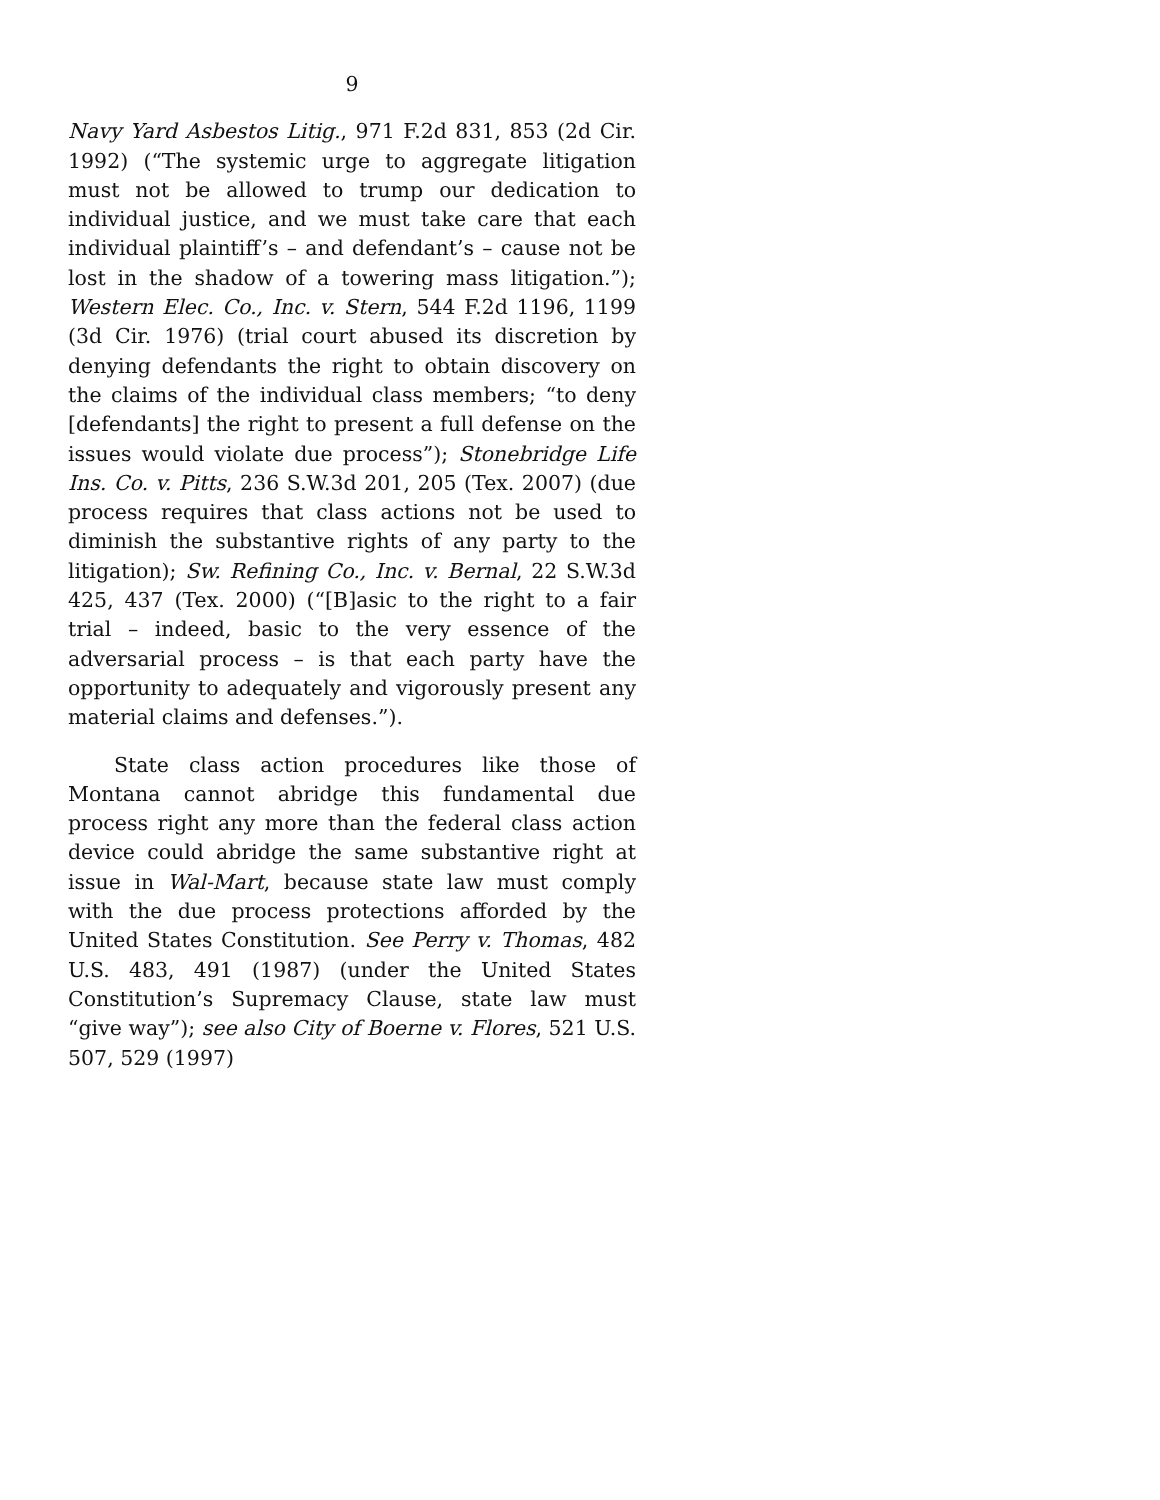9
Navy Yard Asbestos Litig., 971 F.2d 831, 853 (2d Cir. 1992) (“The systemic urge to aggregate litigation must not be allowed to trump our dedication to individual justice, and we must take care that each individual plaintiff’s – and defendant’s – cause not be lost in the shadow of a towering mass litigation.”); Western Elec. Co., Inc. v. Stern, 544 F.2d 1196, 1199 (3d Cir. 1976) (trial court abused its discretion by denying defendants the right to obtain discovery on the claims of the individual class members; “to deny [defendants] the right to present a full defense on the issues would violate due process”); Stonebridge Life Ins. Co. v. Pitts, 236 S.W.3d 201, 205 (Tex. 2007) (due process requires that class actions not be used to diminish the substantive rights of any party to the litigation); Sw. Refining Co., Inc. v. Bernal, 22 S.W.3d 425, 437 (Tex. 2000) (“[B]asic to the right to a fair trial – indeed, basic to the very essence of the adversarial process – is that each party have the opportunity to adequately and vigorously present any material claims and defenses.”).
State class action procedures like those of Montana cannot abridge this fundamental due process right any more than the federal class action device could abridge the same substantive right at issue in Wal-Mart, because state law must comply with the due process protections afforded by the United States Constitution. See Perry v. Thomas, 482 U.S. 483, 491 (1987) (under the United States Constitution’s Supremacy Clause, state law must “give way”); see also City of Boerne v. Flores, 521 U.S. 507, 529 (1997)